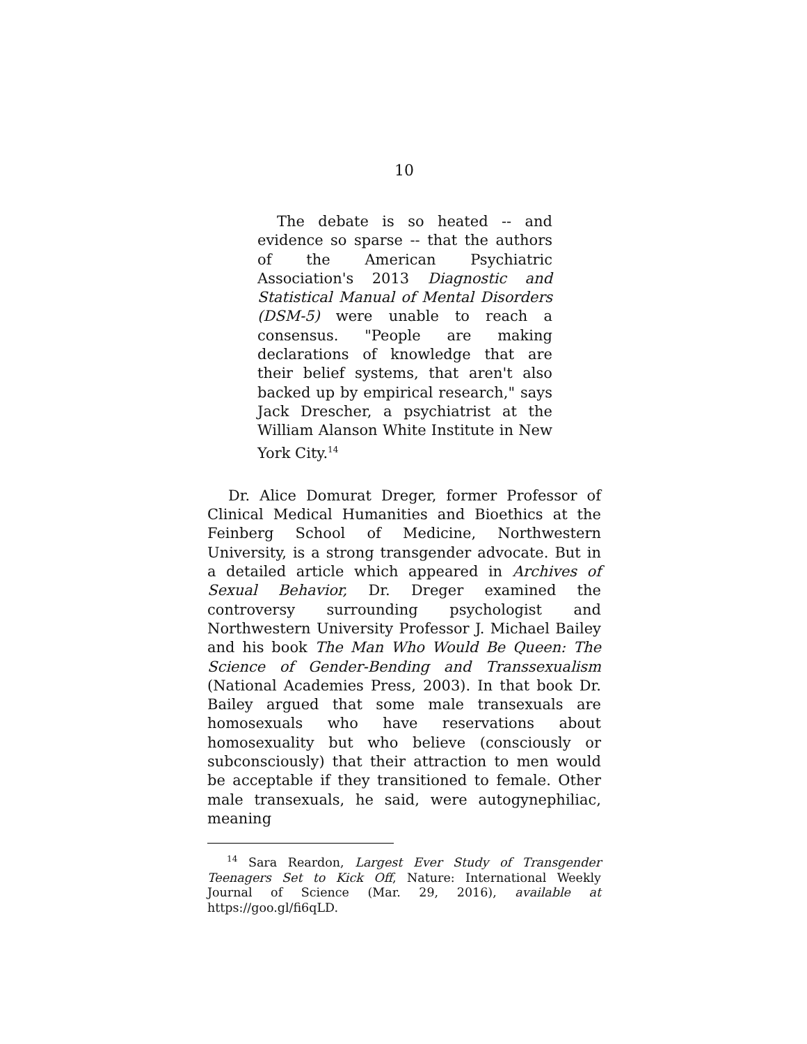10
The debate is so heated -- and evidence so sparse -- that the authors of the American Psychiatric Association's 2013 Diagnostic and Statistical Manual of Mental Disorders (DSM-5) were unable to reach a consensus. "People are making declarations of knowledge that are their belief systems, that aren't also backed up by empirical research," says Jack Drescher, a psychiatrist at the William Alanson White Institute in New York City.<sup>14</sup>
Dr. Alice Domurat Dreger, former Professor of Clinical Medical Humanities and Bioethics at the Feinberg School of Medicine, Northwestern University, is a strong transgender advocate. But in a detailed article which appeared in Archives of Sexual Behavior, Dr. Dreger examined the controversy surrounding psychologist and Northwestern University Professor J. Michael Bailey and his book The Man Who Would Be Queen: The Science of Gender-Bending and Transsexualism (National Academies Press, 2003). In that book Dr. Bailey argued that some male transexuals are homosexuals who have reservations about homosexuality but who believe (consciously or subconsciously) that their attraction to men would be acceptable if they transitioned to female. Other male transexuals, he said, were autogynephiliac, meaning
<sup>14</sup> Sara Reardon, Largest Ever Study of Transgender Teenagers Set to Kick Off, Nature: International Weekly Journal of Science (Mar. 29, 2016), available at https://goo.gl/fi6qLD.